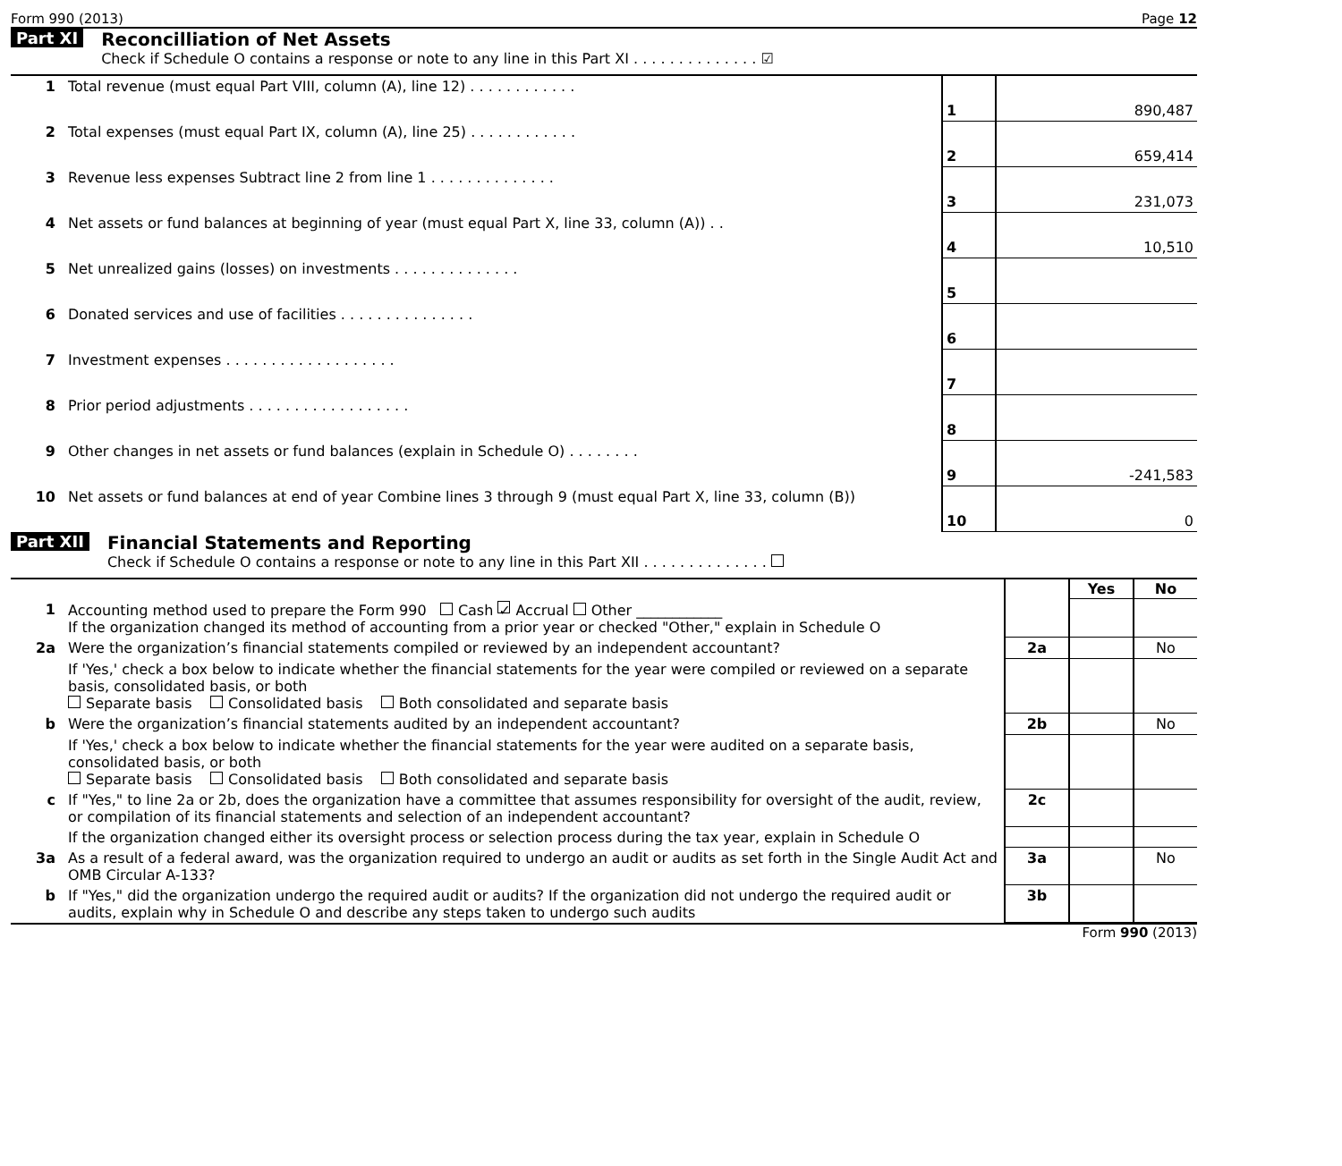Form 990 (2013) Page 12
Part XI Reconcilliation of Net Assets
Check if Schedule O contains a response or note to any line in this Part XI . . . . . . . . . . . . . . ☑
| 1 | Total revenue (must equal Part VIII, column (A), line 12) . . . . . . . . . . . . | 1 | 890,487 |
| 2 | Total expenses (must equal Part IX, column (A), line 25) . . . . . . . . . . . . | 2 | 659,414 |
| 3 | Revenue less expenses Subtract line 2 from line 1 . . . . . . . . . . . . . . | 3 | 231,073 |
| 4 | Net assets or fund balances at beginning of year (must equal Part X, line 33, column (A)) . . | 4 | 10,510 |
| 5 | Net unrealized gains (losses) on investments . . . . . . . . . . . . . . | 5 | |
| 6 | Donated services and use of facilities . . . . . . . . . . . . . . . | 6 | |
| 7 | Investment expenses . . . . . . . . . . . . . . . . . . . | 7 | |
| 8 | Prior period adjustments . . . . . . . . . . . . . . . . . . | 8 | |
| 9 | Other changes in net assets or fund balances (explain in Schedule O) . . . . . . . . | 9 | -241,583 |
| 10 | Net assets or fund balances at end of year Combine lines 3 through 9 (must equal Part X, line 33, column (B)) | 10 | 0 |
Part XII Financial Statements and Reporting
Check if Schedule O contains a response or note to any line in this Part XII . . . . . . . . . . . . . .
| | | | Yes | No |
| 1 | Accounting method used to prepare the Form 990 Cash ✓ Accrual Other ____________ If the organization changed its method of accounting from a prior year or checked "Other," explain in Schedule O | | | |
| 2a | Were the organization’s financial statements compiled or reviewed by an independent accountant? | 2a | | No |
| | If 'Yes,' check a box below to indicate whether the financial statements for the year were compiled or reviewed on a separate basis, consolidated basis, or both Separate basis Consolidated basis Both consolidated and separate basis | | | |
| b | Were the organization’s financial statements audited by an independent accountant? | 2b | | No |
| | If 'Yes,' check a box below to indicate whether the financial statements for the year were audited on a separate basis, consolidated basis, or both Separate basis Consolidated basis Both consolidated and separate basis | | | |
| c | If "Yes," to line 2a or 2b, does the organization have a committee that assumes responsibility for oversight of the audit, review, or compilation of its financial statements and selection of an independent accountant? | 2c | | |
| | If the organization changed either its oversight process or selection process during the tax year, explain in Schedule O | | | |
| 3a | As a result of a federal award, was the organization required to undergo an audit or audits as set forth in the Single Audit Act and OMB Circular A-133? | 3a | | No |
| b | If "Yes," did the organization undergo the required audit or audits? If the organization did not undergo the required audit or audits, explain why in Schedule O and describe any steps taken to undergo such audits | 3b | | |
Form 990 (2013)